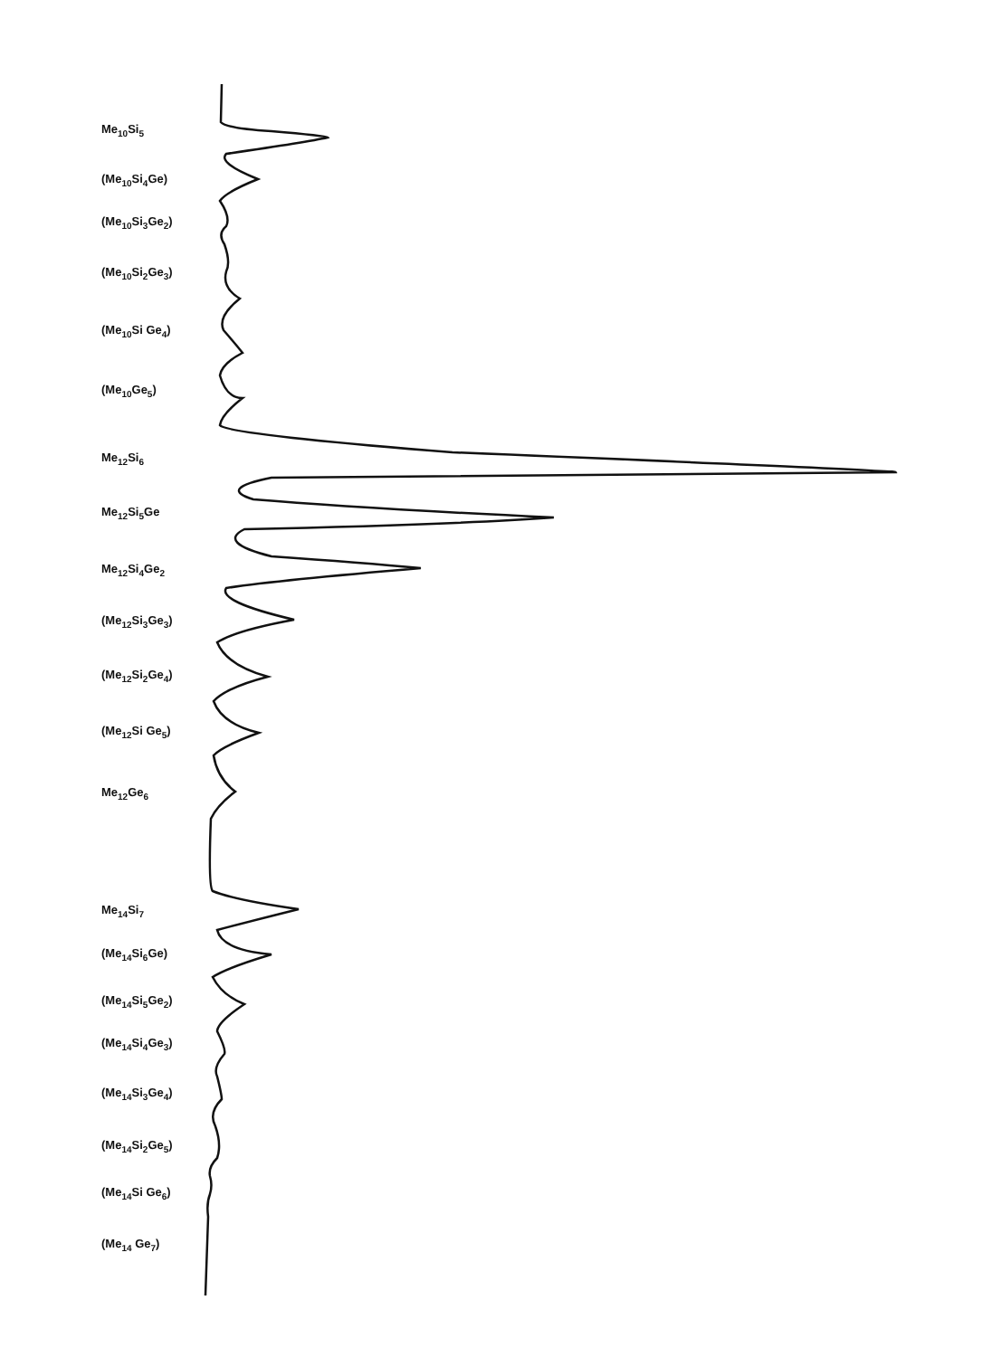Me<sub>10</sub>Si<sub>5</sub>
(Me<sub>10</sub>Si<sub>4</sub>Ge)
(Me<sub>10</sub>Si<sub>3</sub>Ge<sub>2</sub>)
(Me<sub>10</sub>Si<sub>2</sub>Ge<sub>3</sub>)
(Me<sub>10</sub>Si Ge<sub>4</sub>)
(Me<sub>10</sub>Ge<sub>5</sub>)
Me<sub>12</sub>Si<sub>6</sub>
Me<sub>12</sub>Si<sub>5</sub>Ge
Me<sub>12</sub>Si<sub>4</sub>Ge<sub>2</sub>
(Me<sub>12</sub>Si<sub>3</sub>Ge<sub>3</sub>)
(Me<sub>12</sub>Si<sub>2</sub>Ge<sub>4</sub>)
(Me<sub>12</sub>Si Ge<sub>5</sub>)
Me<sub>12</sub>Ge<sub>6</sub>
Me<sub>14</sub>Si<sub>7</sub>
(Me<sub>14</sub>Si<sub>6</sub>Ge)
(Me<sub>14</sub>Si<sub>5</sub>Ge<sub>2</sub>)
(Me<sub>14</sub>Si<sub>4</sub>Ge<sub>3</sub>)
(Me<sub>14</sub>Si<sub>3</sub>Ge<sub>4</sub>)
(Me<sub>14</sub>Si<sub>2</sub>Ge<sub>5</sub>)
(Me<sub>14</sub>Si Ge<sub>6</sub>)
(Me<sub>14</sub> Ge<sub>7</sub>)